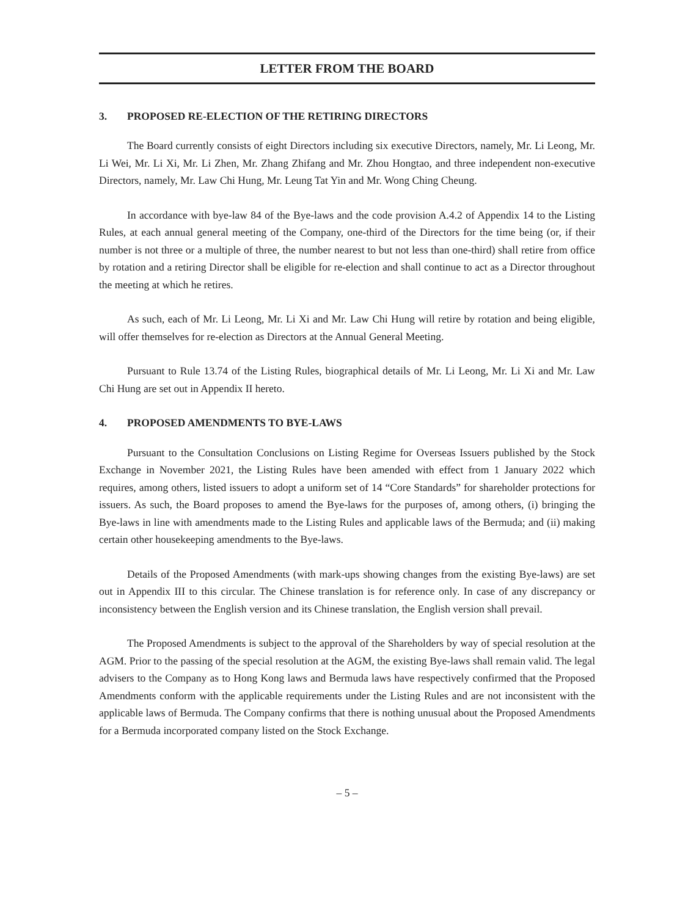LETTER FROM THE BOARD
3. PROPOSED RE-ELECTION OF THE RETIRING DIRECTORS
The Board currently consists of eight Directors including six executive Directors, namely, Mr. Li Leong, Mr. Li Wei, Mr. Li Xi, Mr. Li Zhen, Mr. Zhang Zhifang and Mr. Zhou Hongtao, and three independent non-executive Directors, namely, Mr. Law Chi Hung, Mr. Leung Tat Yin and Mr. Wong Ching Cheung.
In accordance with bye-law 84 of the Bye-laws and the code provision A.4.2 of Appendix 14 to the Listing Rules, at each annual general meeting of the Company, one-third of the Directors for the time being (or, if their number is not three or a multiple of three, the number nearest to but not less than one-third) shall retire from office by rotation and a retiring Director shall be eligible for re-election and shall continue to act as a Director throughout the meeting at which he retires.
As such, each of Mr. Li Leong, Mr. Li Xi and Mr. Law Chi Hung will retire by rotation and being eligible, will offer themselves for re-election as Directors at the Annual General Meeting.
Pursuant to Rule 13.74 of the Listing Rules, biographical details of Mr. Li Leong, Mr. Li Xi and Mr. Law Chi Hung are set out in Appendix II hereto.
4. PROPOSED AMENDMENTS TO BYE-LAWS
Pursuant to the Consultation Conclusions on Listing Regime for Overseas Issuers published by the Stock Exchange in November 2021, the Listing Rules have been amended with effect from 1 January 2022 which requires, among others, listed issuers to adopt a uniform set of 14 “Core Standards” for shareholder protections for issuers. As such, the Board proposes to amend the Bye-laws for the purposes of, among others, (i) bringing the Bye-laws in line with amendments made to the Listing Rules and applicable laws of the Bermuda; and (ii) making certain other housekeeping amendments to the Bye-laws.
Details of the Proposed Amendments (with mark-ups showing changes from the existing Bye-laws) are set out in Appendix III to this circular. The Chinese translation is for reference only. In case of any discrepancy or inconsistency between the English version and its Chinese translation, the English version shall prevail.
The Proposed Amendments is subject to the approval of the Shareholders by way of special resolution at the AGM. Prior to the passing of the special resolution at the AGM, the existing Bye-laws shall remain valid. The legal advisers to the Company as to Hong Kong laws and Bermuda laws have respectively confirmed that the Proposed Amendments conform with the applicable requirements under the Listing Rules and are not inconsistent with the applicable laws of Bermuda. The Company confirms that there is nothing unusual about the Proposed Amendments for a Bermuda incorporated company listed on the Stock Exchange.
– 5 –